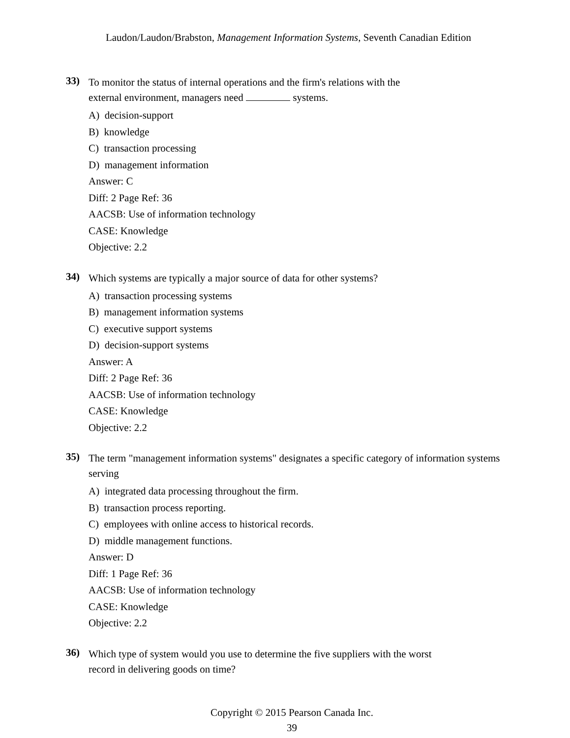Laudon/Laudon/Brabston, Management Information Systems, Seventh Canadian Edition
33)
To monitor the status of internal operations and the firm's relations with the
external environment, managers need systems.
A) decision-support
B) knowledge
C) transaction processing
D) management information
Answer: C
Diff: 2 Page Ref: 36
AACSB: Use of information technology
CASE: Knowledge
Objective: 2.2
34)
Which systems are typically a major source of data for other systems?
A) transaction processing systems
B) management information systems
C) executive support systems
D) decision-support systems
Answer: A
Diff: 2 Page Ref: 36
AACSB: Use of information technology
CASE: Knowledge
Objective: 2.2
35)
The term "management information systems" designates a specific category of information systems serving
A) integrated data processing throughout the firm.
B) transaction process reporting.
C) employees with online access to historical records.
D) middle management functions.
Answer: D
Diff: 1 Page Ref: 36
AACSB: Use of information technology
CASE: Knowledge
Objective: 2.2
36)
Which type of system would you use to determine the five suppliers with the worst
record in delivering goods on time?
Copyright © 2015 Pearson Canada Inc.
39